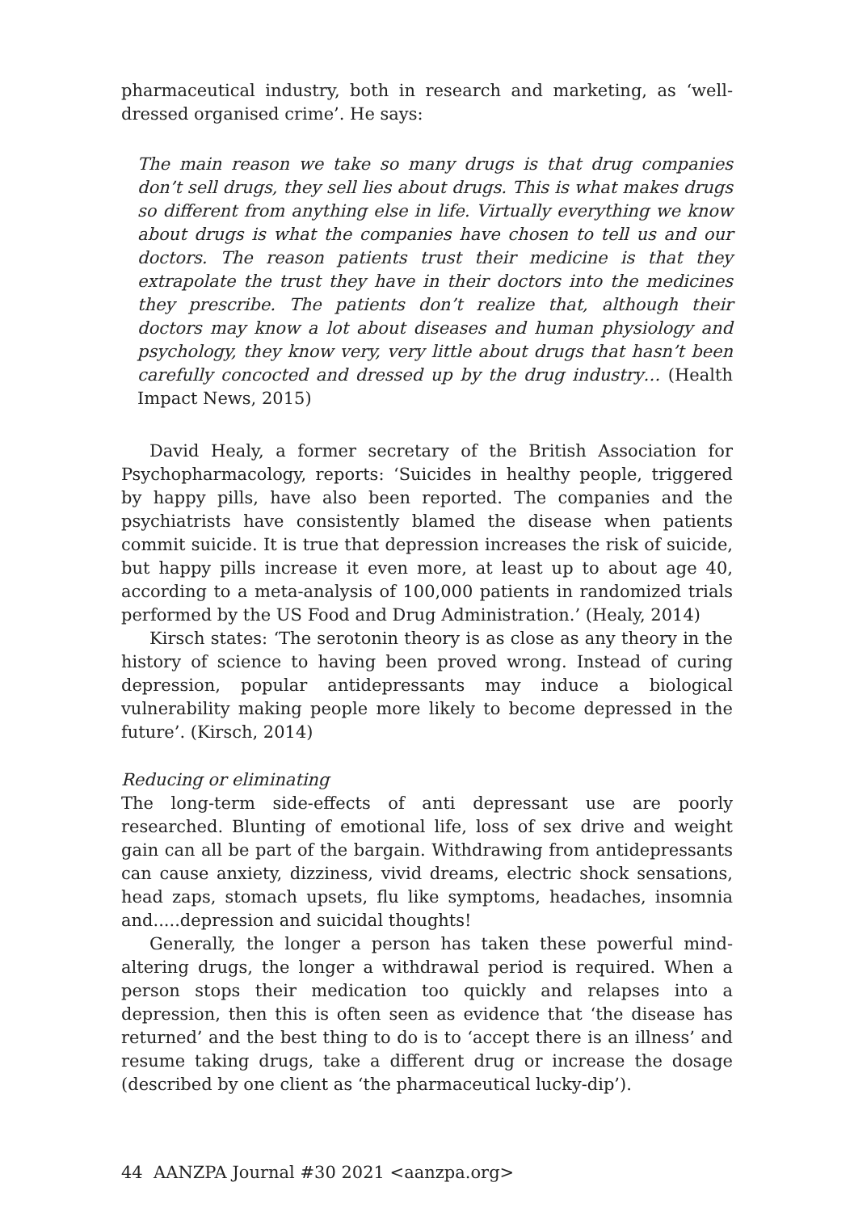pharmaceutical industry, both in research and marketing, as ‘well-dressed organised crime’. He says:
The main reason we take so many drugs is that drug companies don’t sell drugs, they sell lies about drugs. This is what makes drugs so different from anything else in life. Virtually everything we know about drugs is what the companies have chosen to tell us and our doctors. The reason patients trust their medicine is that they extrapolate the trust they have in their doctors into the medicines they prescribe. The patients don’t realize that, although their doctors may know a lot about diseases and human physiology and psychology, they know very, very little about drugs that hasn’t been carefully concocted and dressed up by the drug industry… (Health Impact News, 2015)
David Healy, a former secretary of the British Association for Psychopharmacology, reports: ‘Suicides in healthy people, triggered by happy pills, have also been reported. The companies and the psychiatrists have consistently blamed the disease when patients commit suicide. It is true that depression increases the risk of suicide, but happy pills increase it even more, at least up to about age 40, according to a meta-analysis of 100,000 patients in randomized trials performed by the US Food and Drug Administration.’ (Healy, 2014)
Kirsch states: ‘The serotonin theory is as close as any theory in the history of science to having been proved wrong. Instead of curing depression, popular antidepressants may induce a biological vulnerability making people more likely to become depressed in the future’. (Kirsch, 2014)
Reducing or eliminating
The long-term side-effects of anti depressant use are poorly researched. Blunting of emotional life, loss of sex drive and weight gain can all be part of the bargain. Withdrawing from antidepressants can cause anxiety, dizziness, vivid dreams, electric shock sensations, head zaps, stomach upsets, flu like symptoms, headaches, insomnia and.....depression and suicidal thoughts!
Generally, the longer a person has taken these powerful mind-altering drugs, the longer a withdrawal period is required. When a person stops their medication too quickly and relapses into a depression, then this is often seen as evidence that ‘the disease has returned’ and the best thing to do is to ‘accept there is an illness’ and resume taking drugs, take a different drug or increase the dosage (described by one client as ‘the pharmaceutical lucky-dip’).
44 AANZPA Journal #30 2021 <aanzpa.org>